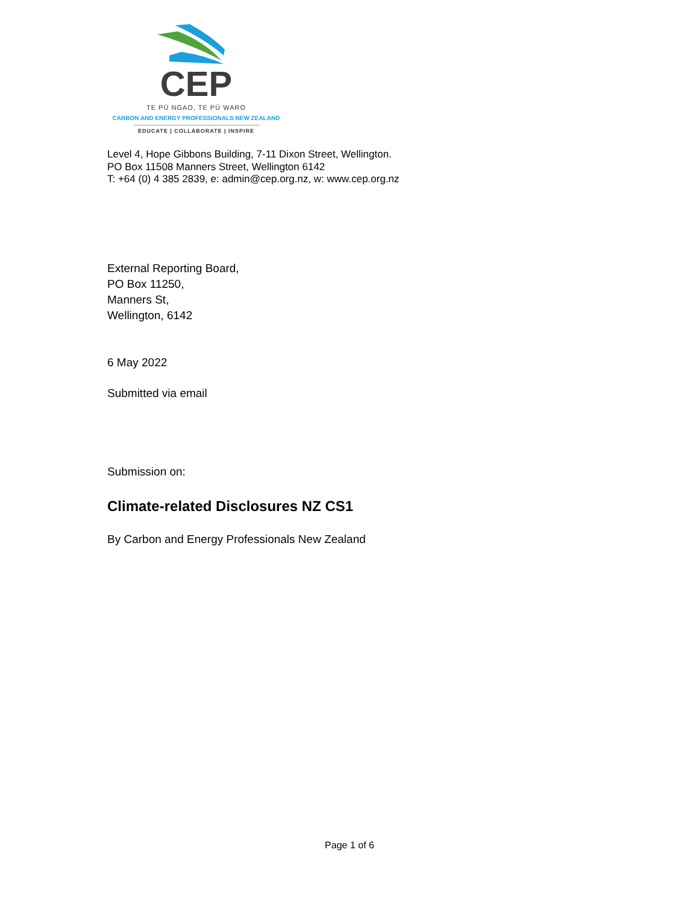CEP
TE PŪ NGAO, TE PŪ WARO
CARBON AND ENERGY PROFESSIONALS NEW ZEALAND
EDUCATE | COLLABORATE | INSPIRE
Level 4, Hope Gibbons Building, 7-11 Dixon Street, Wellington.
PO Box 11508 Manners Street, Wellington 6142
T: +64 (0) 4 385 2839, e: admin@cep.org.nz, w: www.cep.org.nz
External Reporting Board,
PO Box 11250,
Manners St,
Wellington, 6142
6 May 2022
Submitted via email
Submission on:
Climate-related Disclosures NZ CS1
By Carbon and Energy Professionals New Zealand
Page 1 of 6